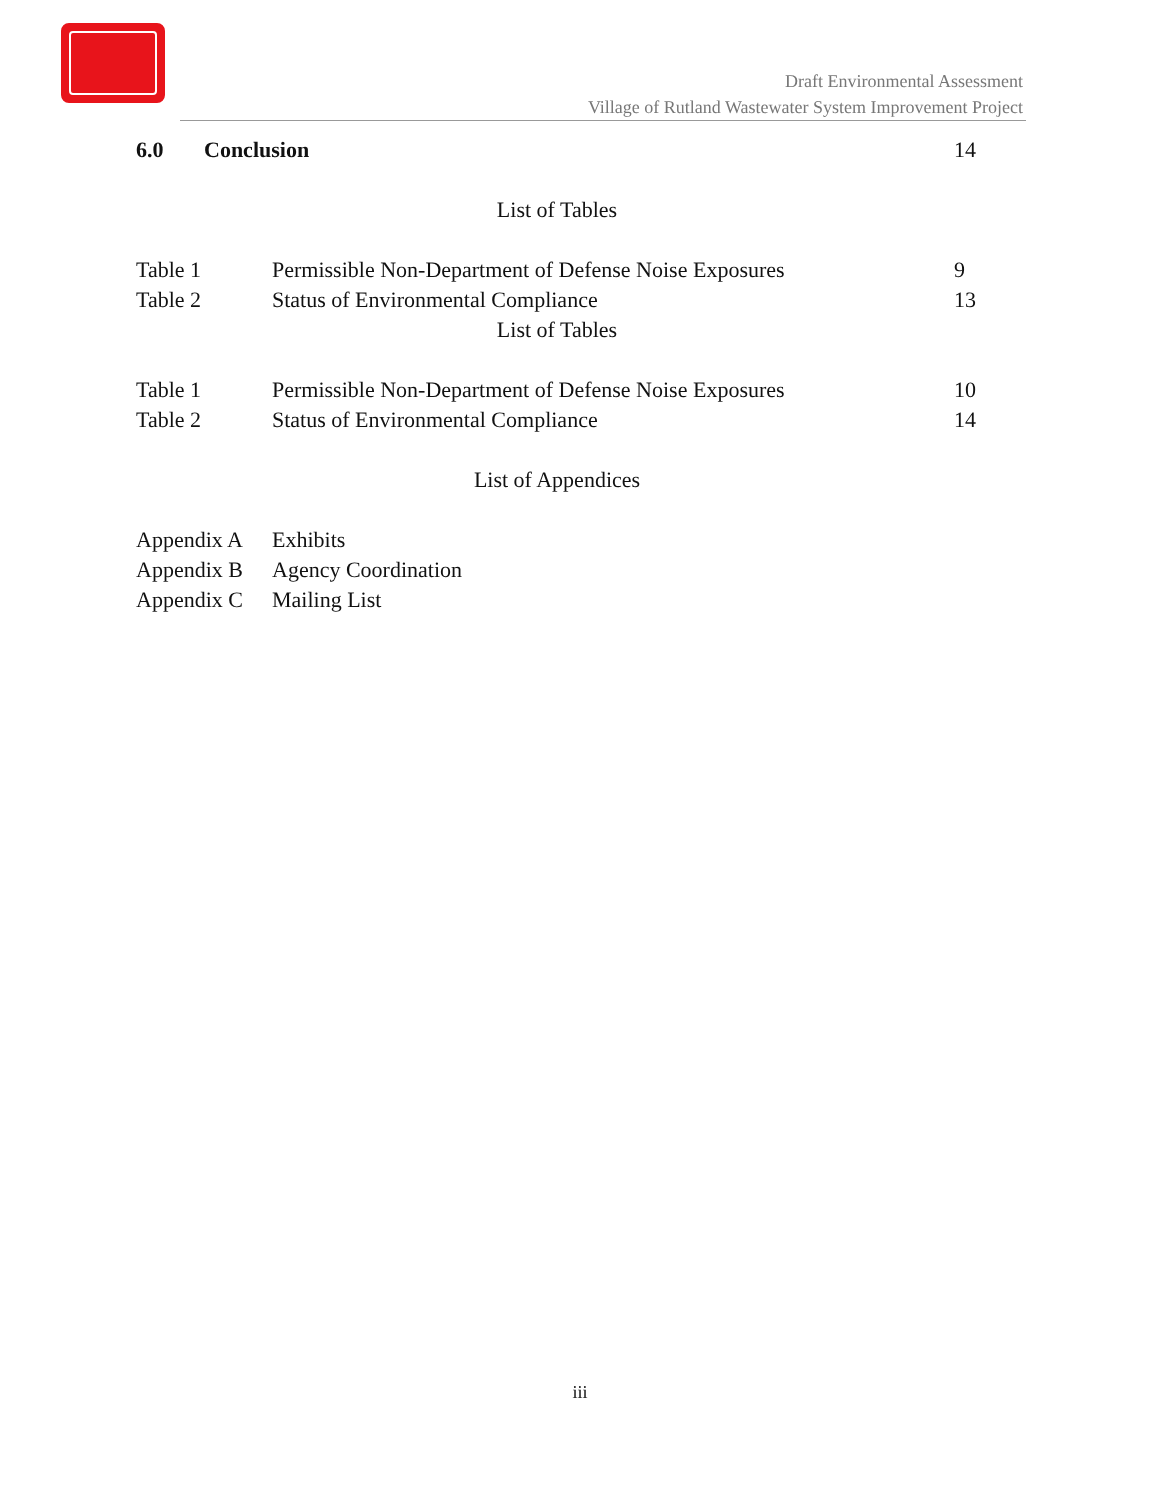Draft Environmental Assessment
Village of Rutland Wastewater System Improvement Project
6.0 Conclusion 14
List of Tables
Table 1 Permissible Non-Department of Defense Noise Exposures 9
Table 2 Status of Environmental Compliance 13
List of Tables
Table 1 Permissible Non-Department of Defense Noise Exposures 10
Table 2 Status of Environmental Compliance 14
List of Appendices
Appendix A Exhibits
Appendix B Agency Coordination
Appendix C Mailing List
iii